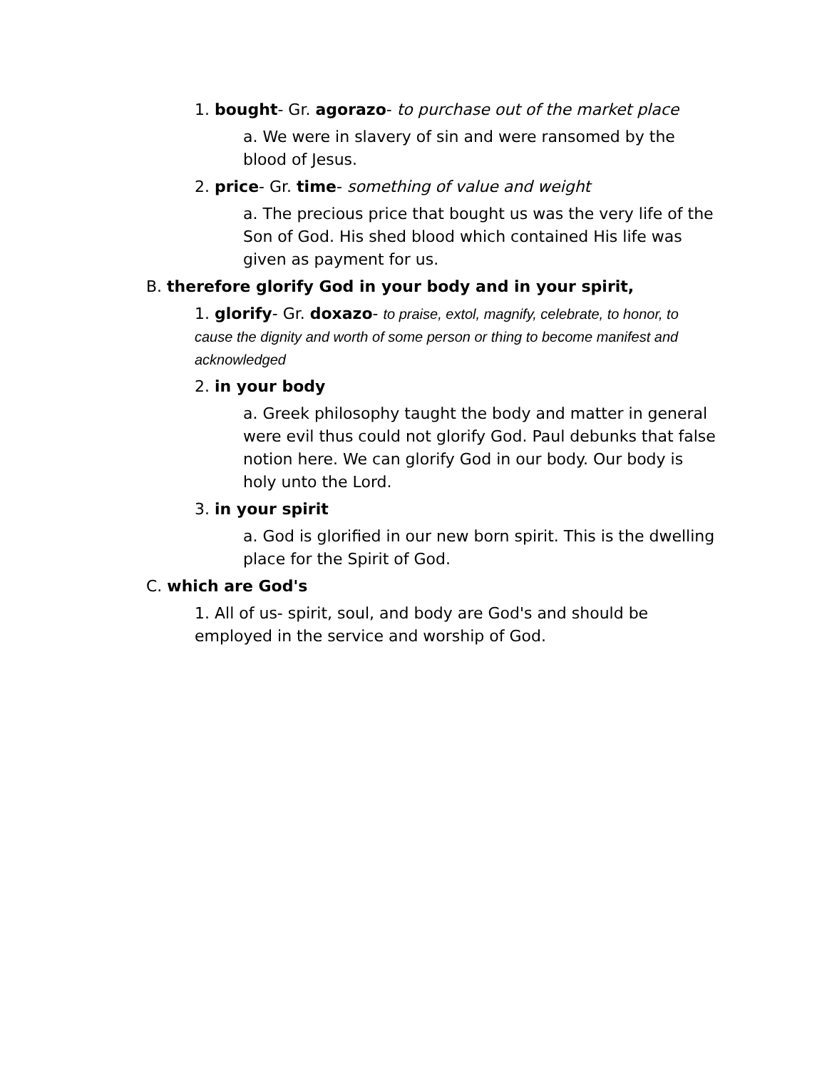1. bought- Gr. agorazo- to purchase out of the market place
a. We were in slavery of sin and were ransomed by the blood of Jesus.
2. price- Gr. time- something of value and weight
a. The precious price that bought us was the very life of the Son of God. His shed blood which contained His life was given as payment for us.
B. therefore glorify God in your body and in your spirit,
1. glorify- Gr. doxazo- to praise, extol, magnify, celebrate, to honor, to cause the dignity and worth of some person or thing to become manifest and acknowledged
2. in your body
a. Greek philosophy taught the body and matter in general were evil thus could not glorify God. Paul debunks that false notion here. We can glorify God in our body. Our body is holy unto the Lord.
3. in your spirit
a. God is glorified in our new born spirit. This is the dwelling place for the Spirit of God.
C. which are God's
1. All of us- spirit, soul, and body are God's and should be employed in the service and worship of God.